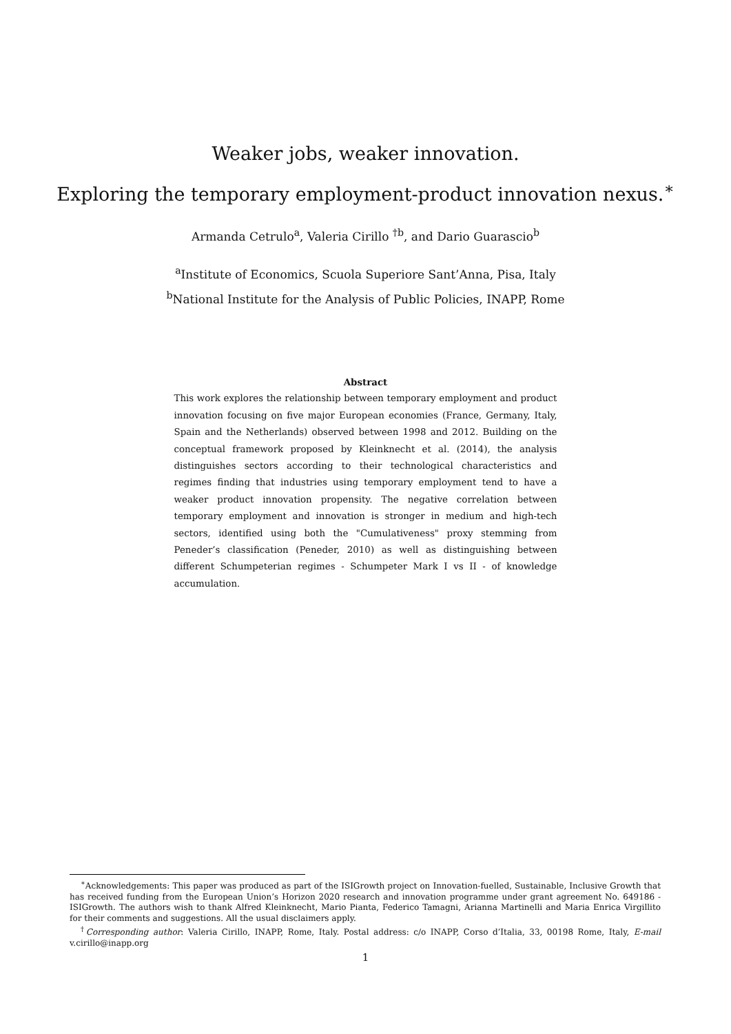Weaker jobs, weaker innovation.
Exploring the temporary employment-product innovation nexus.<sup>∗</sup>
Armanda Cetrulo<sup>a</sup>, Valeria Cirillo <sup>†b</sup>, and Dario Guarascio<sup>b</sup>
<sup>a</sup> Institute of Economics, Scuola Superiore Sant’Anna, Pisa, Italy
<sup>b</sup> National Institute for the Analysis of Public Policies, INAPP, Rome
Abstract
This work explores the relationship between temporary employment and product innovation focusing on five major European economies (France, Germany, Italy, Spain and the Netherlands) observed between 1998 and 2012. Building on the conceptual framework proposed by Kleinknecht et al. (2014), the analysis distinguishes sectors according to their technological characteristics and regimes finding that industries using temporary employment tend to have a weaker product innovation propensity. The negative correlation between temporary employment and innovation is stronger in medium and high-tech sectors, identified using both the "Cumulativeness" proxy stemming from Peneder’s classification (Peneder, 2010) as well as distinguishing between different Schumpeterian regimes - Schumpeter Mark I vs II - of knowledge accumulation.
<sup>∗</sup>Acknowledgements: This paper was produced as part of the ISIGrowth project on Innovation-fuelled, Sustainable, Inclusive Growth that has received funding from the European Union’s Horizon 2020 research and innovation programme under grant agreement No. 649186 - ISIGrowth. The authors wish to thank Alfred Kleinknecht, Mario Pianta, Federico Tamagni, Arianna Martinelli and Maria Enrica Virgillito for their comments and suggestions. All the usual disclaimers apply.
<sup>†</sup> Corresponding author: Valeria Cirillo, INAPP, Rome, Italy. Postal address: c/o INAPP, Corso d’Italia, 33, 00198 Rome, Italy, E-mail v.cirillo@inapp.org
1